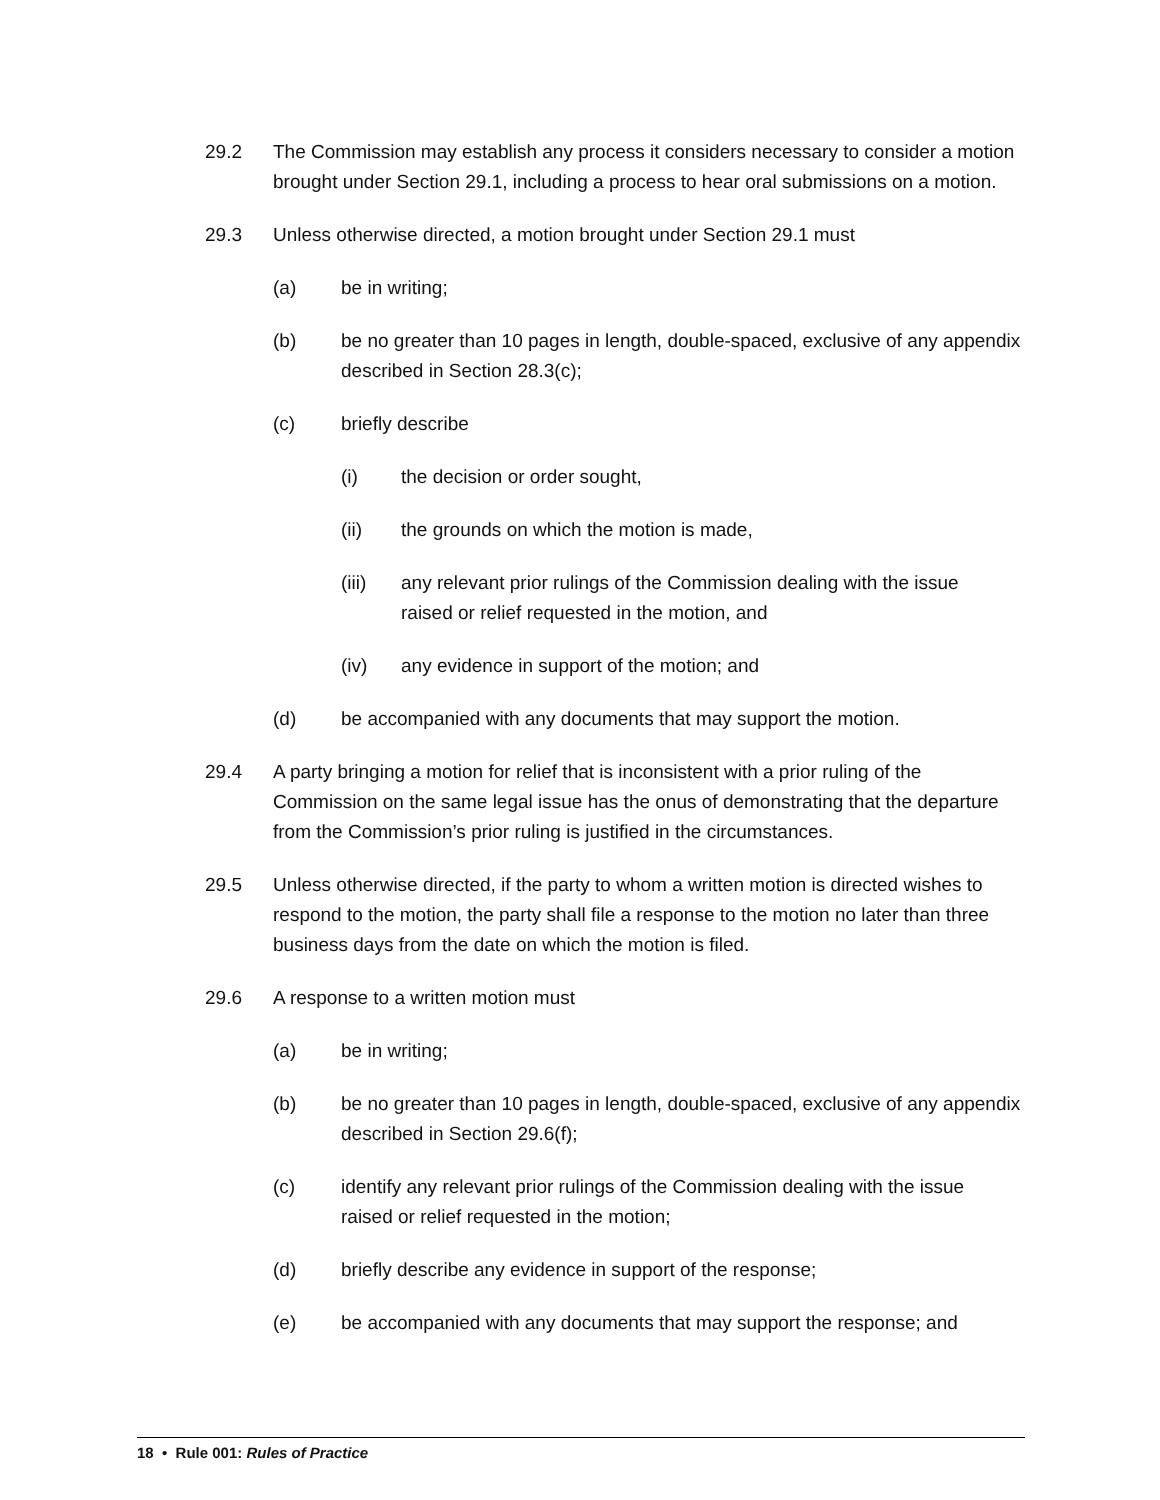29.2 The Commission may establish any process it considers necessary to consider a motion brought under Section 29.1, including a process to hear oral submissions on a motion.
29.3 Unless otherwise directed, a motion brought under Section 29.1 must
(a) be in writing;
(b) be no greater than 10 pages in length, double-spaced, exclusive of any appendix described in Section 28.3(c);
(c) briefly describe
(i) the decision or order sought,
(ii) the grounds on which the motion is made,
(iii) any relevant prior rulings of the Commission dealing with the issue raised or relief requested in the motion, and
(iv) any evidence in support of the motion; and
(d) be accompanied with any documents that may support the motion.
29.4 A party bringing a motion for relief that is inconsistent with a prior ruling of the Commission on the same legal issue has the onus of demonstrating that the departure from the Commission’s prior ruling is justified in the circumstances.
29.5 Unless otherwise directed, if the party to whom a written motion is directed wishes to respond to the motion, the party shall file a response to the motion no later than three business days from the date on which the motion is filed.
29.6 A response to a written motion must
(a) be in writing;
(b) be no greater than 10 pages in length, double-spaced, exclusive of any appendix described in Section 29.6(f);
(c) identify any relevant prior rulings of the Commission dealing with the issue raised or relief requested in the motion;
(d) briefly describe any evidence in support of the response;
(e) be accompanied with any documents that may support the response; and
18 • Rule 001: Rules of Practice